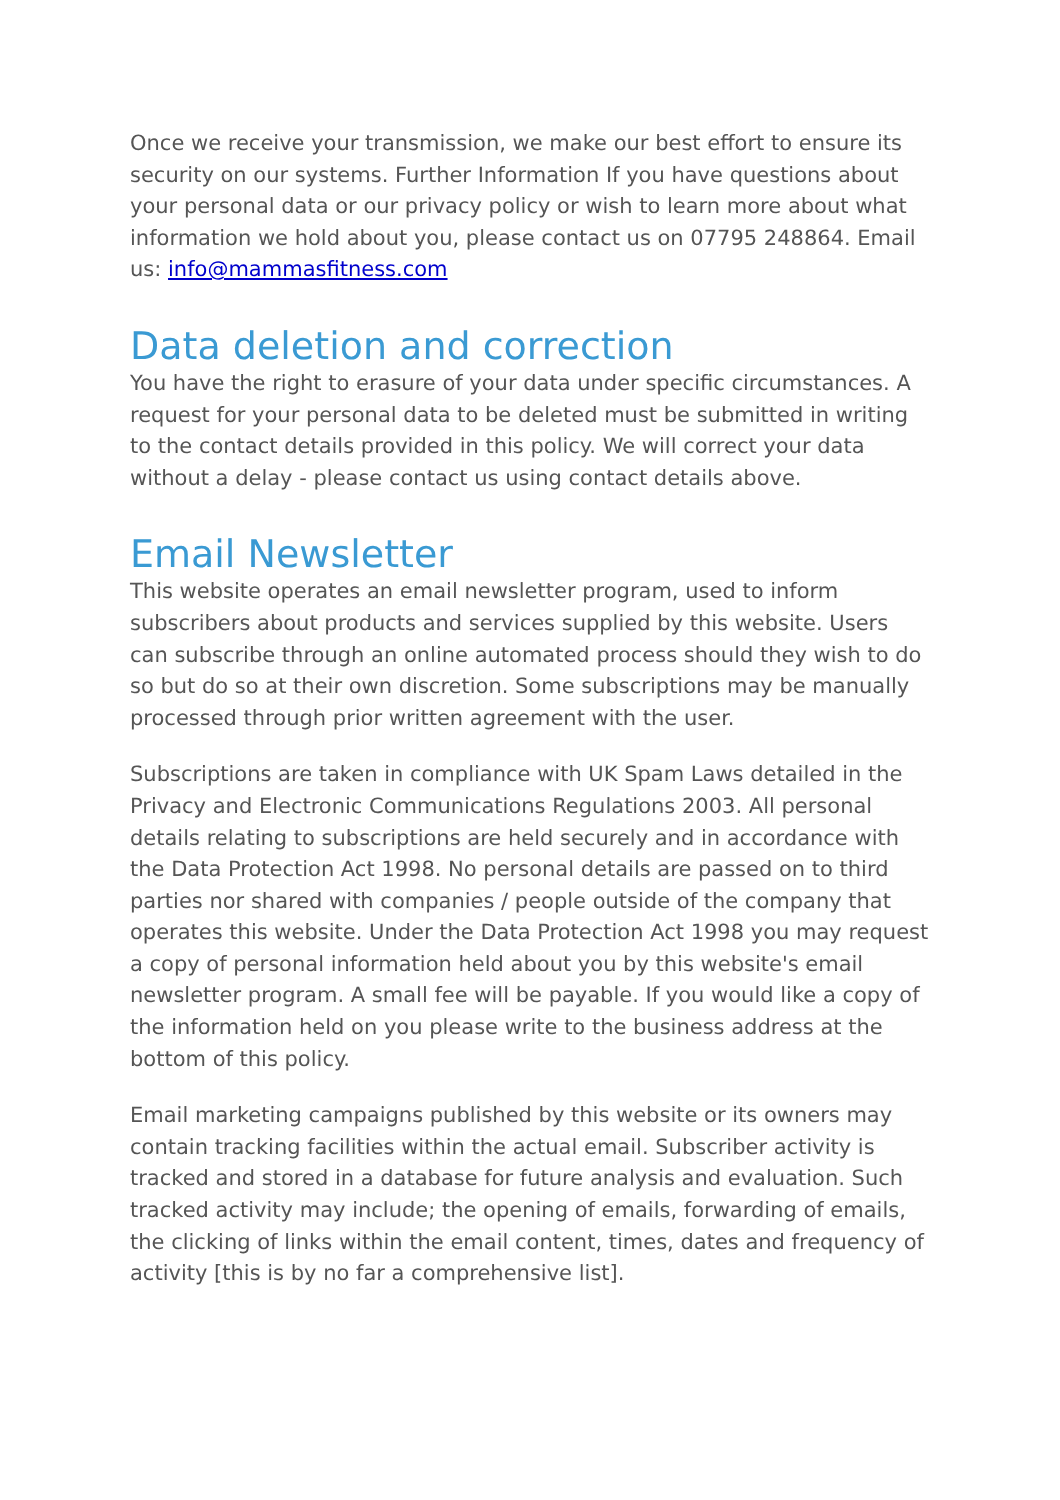Once we receive your transmission, we make our best effort to ensure its security on our systems. Further Information If you have questions about your personal data or our privacy policy or wish to learn more about what information we hold about you, please contact us on 07795 248864. Email us: info@mammasfitness.com
Data deletion and correction
You have the right to erasure of your data under specific circumstances. A request for your personal data to be deleted must be submitted in writing to the contact details provided in this policy. We will correct your data without a delay - please contact us using contact details above.
Email Newsletter
This website operates an email newsletter program, used to inform subscribers about products and services supplied by this website. Users can subscribe through an online automated process should they wish to do so but do so at their own discretion. Some subscriptions may be manually processed through prior written agreement with the user.
Subscriptions are taken in compliance with UK Spam Laws detailed in the Privacy and Electronic Communications Regulations 2003. All personal details relating to subscriptions are held securely and in accordance with the Data Protection Act 1998. No personal details are passed on to third parties nor shared with companies / people outside of the company that operates this website. Under the Data Protection Act 1998 you may request a copy of personal information held about you by this website's email newsletter program. A small fee will be payable. If you would like a copy of the information held on you please write to the business address at the bottom of this policy.
Email marketing campaigns published by this website or its owners may contain tracking facilities within the actual email. Subscriber activity is tracked and stored in a database for future analysis and evaluation. Such tracked activity may include; the opening of emails, forwarding of emails, the clicking of links within the email content, times, dates and frequency of activity [this is by no far a comprehensive list].